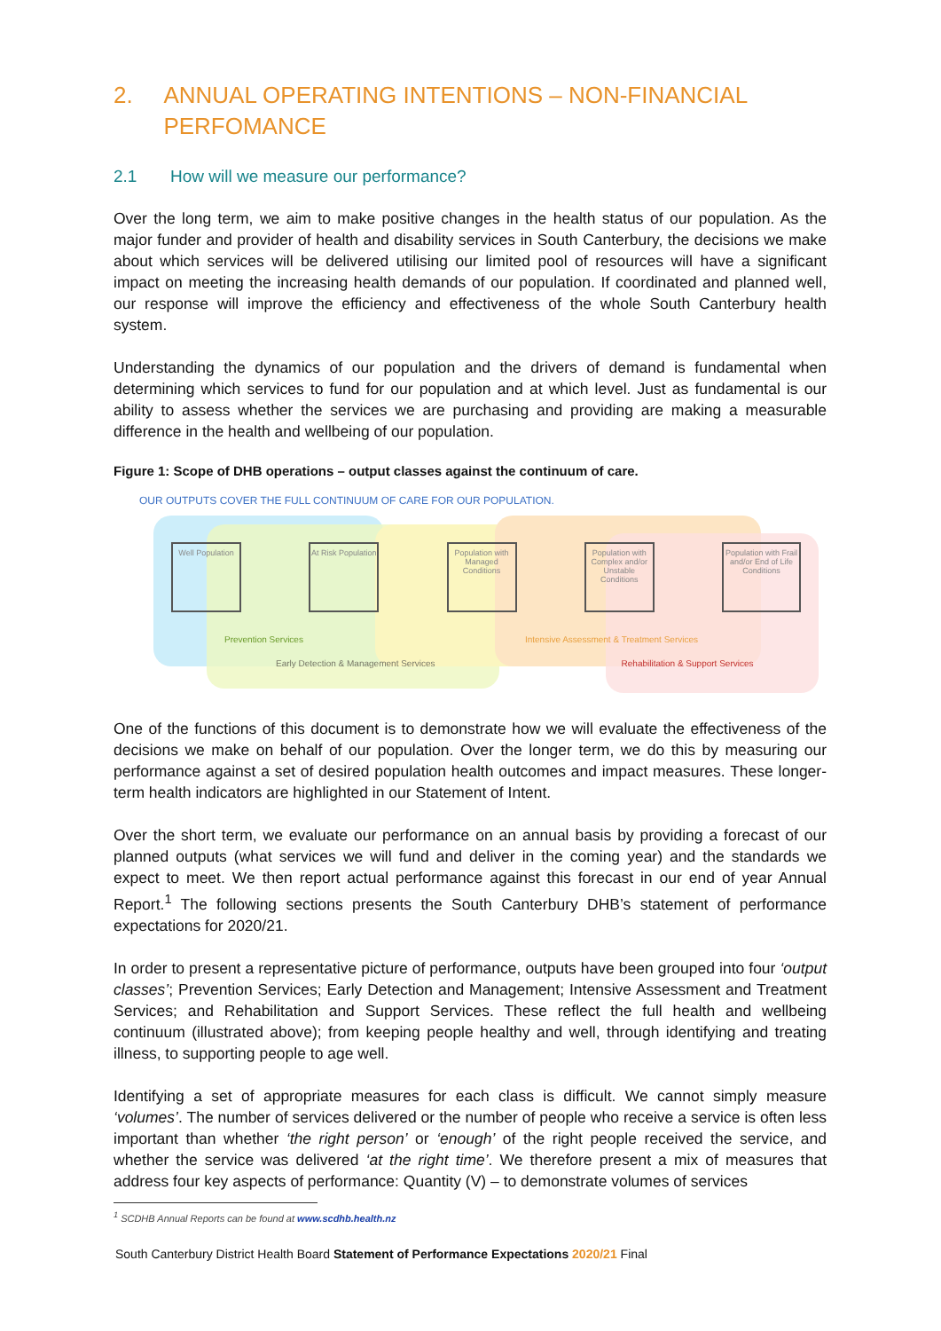2. ANNUAL OPERATING INTENTIONS – NON-FINANCIAL PERFOMANCE
2.1 How will we measure our performance?
Over the long term, we aim to make positive changes in the health status of our population. As the major funder and provider of health and disability services in South Canterbury, the decisions we make about which services will be delivered utilising our limited pool of resources will have a significant impact on meeting the increasing health demands of our population. If coordinated and planned well, our response will improve the efficiency and effectiveness of the whole South Canterbury health system.
Understanding the dynamics of our population and the drivers of demand is fundamental when determining which services to fund for our population and at which level. Just as fundamental is our ability to assess whether the services we are purchasing and providing are making a measurable difference in the health and wellbeing of our population.
Figure 1: Scope of DHB operations – output classes against the continuum of care.
OUR OUTPUTS COVER THE FULL CONTINUUM OF CARE FOR OUR POPULATION.
Well Population
At Risk Population
Population with Managed Conditions
Population with Complex and/or Unstable Conditions
Population with Frail and/or End of Life Conditions
Prevention Services Intensive Assessment & Treatment Services
Early Detection & Management Services Rehabilitation & Support Services
One of the functions of this document is to demonstrate how we will evaluate the effectiveness of the decisions we make on behalf of our population. Over the longer term, we do this by measuring our performance against a set of desired population health outcomes and impact measures. These longer-term health indicators are highlighted in our Statement of Intent.
Over the short term, we evaluate our performance on an annual basis by providing a forecast of our planned outputs (what services we will fund and deliver in the coming year) and the standards we expect to meet. We then report actual performance against this forecast in our end of year Annual Report.<sup>1</sup> The following sections presents the South Canterbury DHB’s statement of performance expectations for 2020/21.
In order to present a representative picture of performance, outputs have been grouped into four ‘output classes’; Prevention Services; Early Detection and Management; Intensive Assessment and Treatment Services; and Rehabilitation and Support Services. These reflect the full health and wellbeing continuum (illustrated above); from keeping people healthy and well, through identifying and treating illness, to supporting people to age well.
Identifying a set of appropriate measures for each class is difficult. We cannot simply measure ‘volumes’. The number of services delivered or the number of people who receive a service is often less important than whether ‘the right person’ or ‘enough’ of the right people received the service, and whether the service was delivered ‘at the right time’. We therefore present a mix of measures that address four key aspects of performance: Quantity (V) – to demonstrate volumes of services
<sup>1</sup> SCDHB Annual Reports can be found at www.scdhb.health.nz
South Canterbury District Health Board Statement of Performance Expectations 2020/21 Final